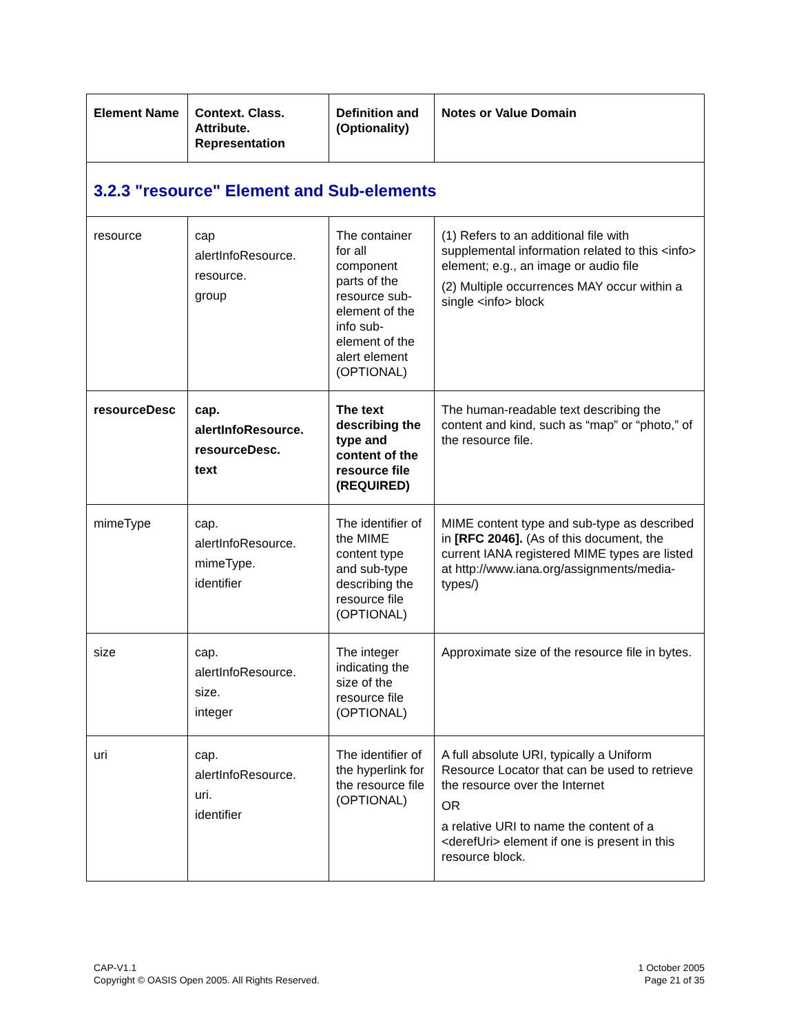| Element Name | Context. Class. Attribute. Representation | Definition and (Optionality) | Notes or Value Domain |
| --- | --- | --- | --- |
| 3.2.3 "resource" Element and Sub-elements | | | |
| resource | cap alertInfoResource. resource. group | The container for all component parts of the resource sub-element of the info sub-element of the alert element (OPTIONAL) | (1) Refers to an additional file with supplemental information related to this <info> element; e.g., an image or audio file (2) Multiple occurrences MAY occur within a single <info> block |
| resourceDesc | cap. alertInfoResource. resourceDesc. text | The text describing the type and content of the resource file (REQUIRED) | The human-readable text describing the content and kind, such as “map” or “photo,” of the resource file. |
| mimeType | cap. alertInfoResource. mimeType. identifier | The identifier of the MIME content type and sub-type describing the resource file (OPTIONAL) | MIME content type and sub-type as described in [RFC 2046]. (As of this document, the current IANA registered MIME types are listed at http://www.iana.org/assignments/media-types/) |
| size | cap. alertInfoResource. size. integer | The integer indicating the size of the resource file (OPTIONAL) | Approximate size of the resource file in bytes. |
| uri | cap. alertInfoResource. uri. identifier | The identifier of the hyperlink for the resource file (OPTIONAL) | A full absolute URI, typically a Uniform Resource Locator that can be used to retrieve the resource over the Internet OR a relative URI to name the content of a <derefUri> element if one is present in this resource block. |
CAP-V1.1
Copyright © OASIS Open 2005. All Rights Reserved.
1 October 2005
Page 21 of 35